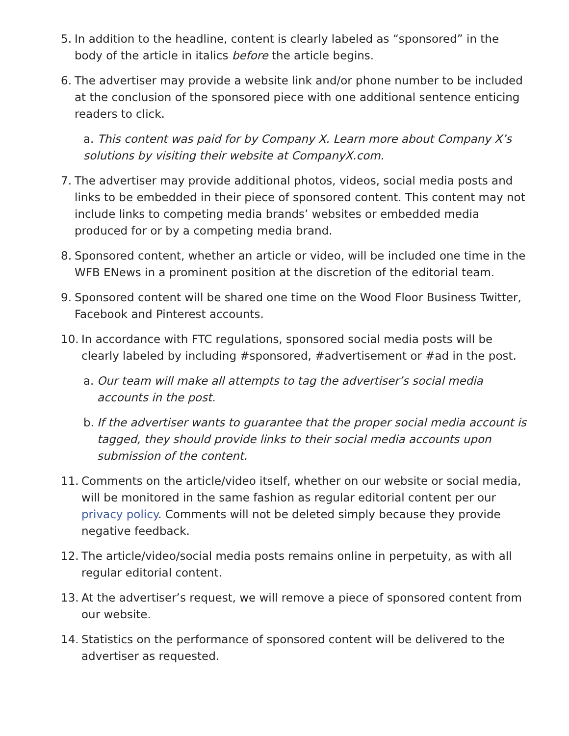5. In addition to the headline, content is clearly labeled as “sponsored” in the body of the article in italics before the article begins.
6. The advertiser may provide a website link and/or phone number to be included at the conclusion of the sponsored piece with one additional sentence enticing readers to click.
a. This content was paid for by Company X. Learn more about Company X’s solutions by visiting their website at CompanyX.com.
7. The advertiser may provide additional photos, videos, social media posts and links to be embedded in their piece of sponsored content. This content may not include links to competing media brands’ websites or embedded media produced for or by a competing media brand.
8. Sponsored content, whether an article or video, will be included one time in the WFB ENews in a prominent position at the discretion of the editorial team.
9. Sponsored content will be shared one time on the Wood Floor Business Twitter, Facebook and Pinterest accounts.
10. In accordance with FTC regulations, sponsored social media posts will be clearly labeled by including #sponsored, #advertisement or #ad in the post.
a. Our team will make all attempts to tag the advertiser’s social media accounts in the post.
b. If the advertiser wants to guarantee that the proper social media account is tagged, they should provide links to their social media accounts upon submission of the content.
11. Comments on the article/video itself, whether on our website or social media, will be monitored in the same fashion as regular editorial content per our privacy policy. Comments will not be deleted simply because they provide negative feedback.
12. The article/video/social media posts remains online in perpetuity, as with all regular editorial content.
13. At the advertiser’s request, we will remove a piece of sponsored content from our website.
14. Statistics on the performance of sponsored content will be delivered to the advertiser as requested.